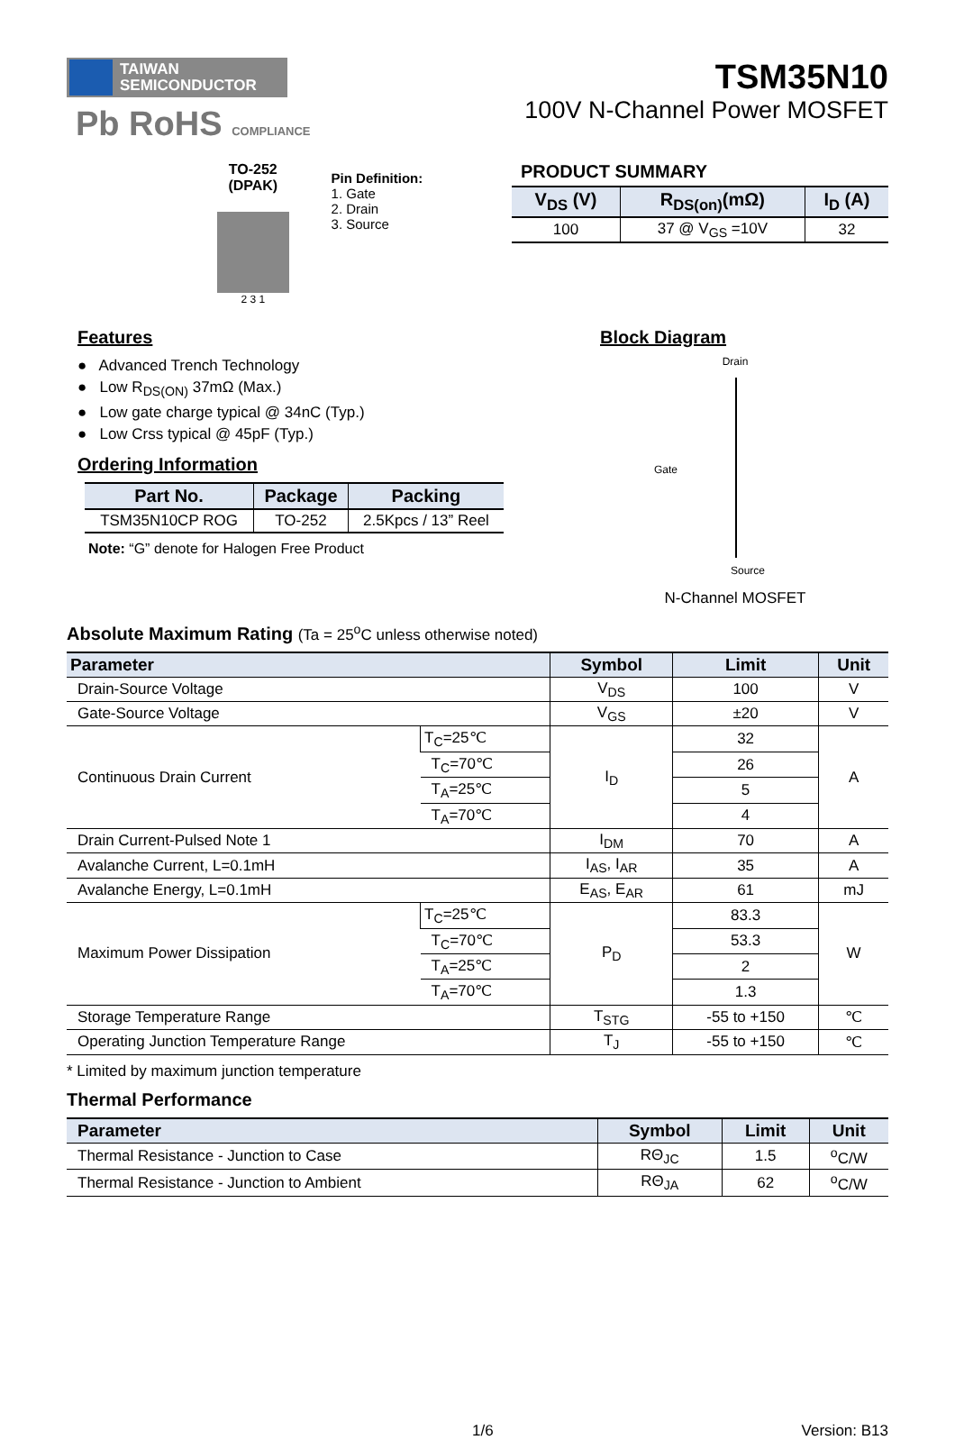TAIWAN
SEMICONDUCTOR
Pb RoHS COMPLIANCE
TSM35N10
100V N-Channel Power MOSFET
TO-252
(DPAK)
2 3 1
Pin Definition:
1. Gate
2. Drain
3. Source
PRODUCT SUMMARY
| V<sub>DS</sub> (V) | R<sub>DS(on)</sub>(mΩ) | I<sub>D</sub> (A) |
| --- | --- | --- |
| 100 | 37 @ V<sub>GS</sub> =10V | 32 |
Features
● Advanced Trench Technology
● Low R<sub>DS(ON)</sub> 37mΩ (Max.)
● Low gate charge typical @ 34nC (Typ.)
● Low Crss typical @ 45pF (Typ.)
Ordering Information
| Part No. | Package | Packing |
| --- | --- | --- |
| TSM35N10CP ROG | TO-252 | 2.5Kpcs / 13” Reel |
Note: “G” denote for Halogen Free Product
Block Diagram
Drain
Gate
Source
N-Channel MOSFET
Absolute Maximum Rating (Ta = 25<sup>o</sup>C unless otherwise noted)
| Parameter | | Symbol | Limit | Unit |
| --- | --- | --- | --- | --- |
| Drain-Source Voltage | | V<sub>DS</sub> | 100 | V |
| Gate-Source Voltage | | V<sub>GS</sub> | ±20 | V |
| Continuous Drain Current | T<sub>C</sub>=25℃ | I<sub>D</sub> | 32 | A |
| | T<sub>C</sub>=70℃ | | 26 | |
| | T<sub>A</sub>=25℃ | | 5 | |
| | T<sub>A</sub>=70℃ | | 4 | |
| Drain Current-Pulsed Note 1 | | I<sub>DM</sub> | 70 | A |
| Avalanche Current, L=0.1mH | | I<sub>AS</sub>, I<sub>AR</sub> | 35 | A |
| Avalanche Energy, L=0.1mH | | E<sub>AS</sub>, E<sub>AR</sub> | 61 | mJ |
| Maximum Power Dissipation | T<sub>C</sub>=25℃ | P<sub>D</sub> | 83.3 | W |
| | T<sub>C</sub>=70℃ | | 53.3 | |
| | T<sub>A</sub>=25℃ | | 2 | |
| | T<sub>A</sub>=70℃ | | 1.3 | |
| Storage Temperature Range | | T<sub>STG</sub> | -55 to +150 | ℃ |
| Operating Junction Temperature Range | | T<sub>J</sub> | -55 to +150 | ℃ |
* Limited by maximum junction temperature
Thermal Performance
| Parameter | Symbol | Limit | Unit |
| --- | --- | --- | --- |
| Thermal Resistance - Junction to Case | RΘ<sub>JC</sub> | 1.5 | <sup>o</sup> C/W |
| Thermal Resistance - Junction to Ambient | RΘ<sub>JA</sub> | 62 | <sup>o</sup> C/W |
1/6 Version: B13